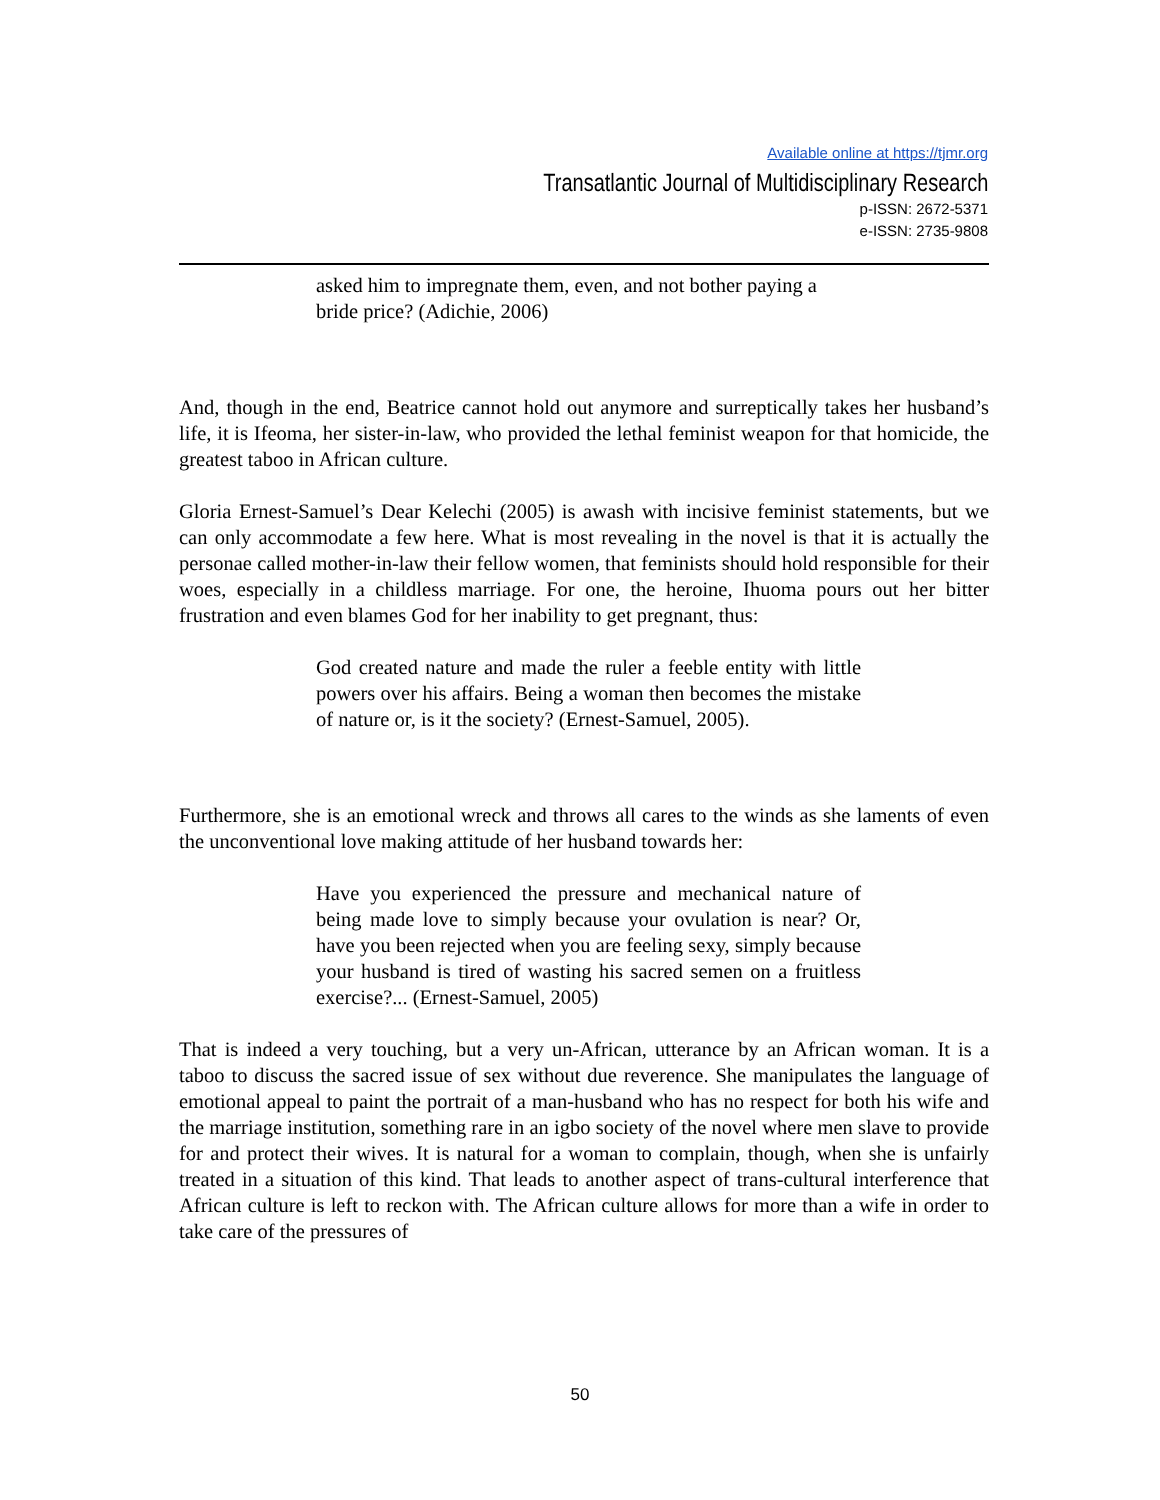Available online at https://tjmr.org
Transatlantic Journal of Multidisciplinary Research
p-ISSN: 2672-5371
e-ISSN: 2735-9808
asked him to impregnate them, even, and not bother paying a bride price? (Adichie, 2006)
And, though in the end, Beatrice cannot hold out anymore and surreptically takes her husband’s life, it is Ifeoma, her sister-in-law, who provided the lethal feminist weapon for that homicide, the greatest taboo in African culture.
Gloria Ernest-Samuel’s Dear Kelechi (2005) is awash with incisive feminist statements, but we can only accommodate a few here. What is most revealing in the novel is that it is actually the personae called mother-in-law their fellow women, that feminists should hold responsible for their woes, especially in a childless marriage. For one, the heroine, Ihuoma pours out her bitter frustration and even blames God for her inability to get pregnant, thus:
God created nature and made the ruler a feeble entity with little powers over his affairs. Being a woman then becomes the mistake of nature or, is it the society? (Ernest-Samuel, 2005).
Furthermore, she is an emotional wreck and throws all cares to the winds as she laments of even the unconventional love making attitude of her husband towards her:
Have you experienced the pressure and mechanical nature of being made love to simply because your ovulation is near? Or, have you been rejected when you are feeling sexy, simply because your husband is tired of wasting his sacred semen on a fruitless exercise?... (Ernest-Samuel, 2005)
That is indeed a very touching, but a very un-African, utterance by an African woman. It is a taboo to discuss the sacred issue of sex without due reverence. She manipulates the language of emotional appeal to paint the portrait of a man-husband who has no respect for both his wife and the marriage institution, something rare in an igbo society of the novel where men slave to provide for and protect their wives. It is natural for a woman to complain, though, when she is unfairly treated in a situation of this kind. That leads to another aspect of trans-cultural interference that African culture is left to reckon with. The African culture allows for more than a wife in order to take care of the pressures of
50